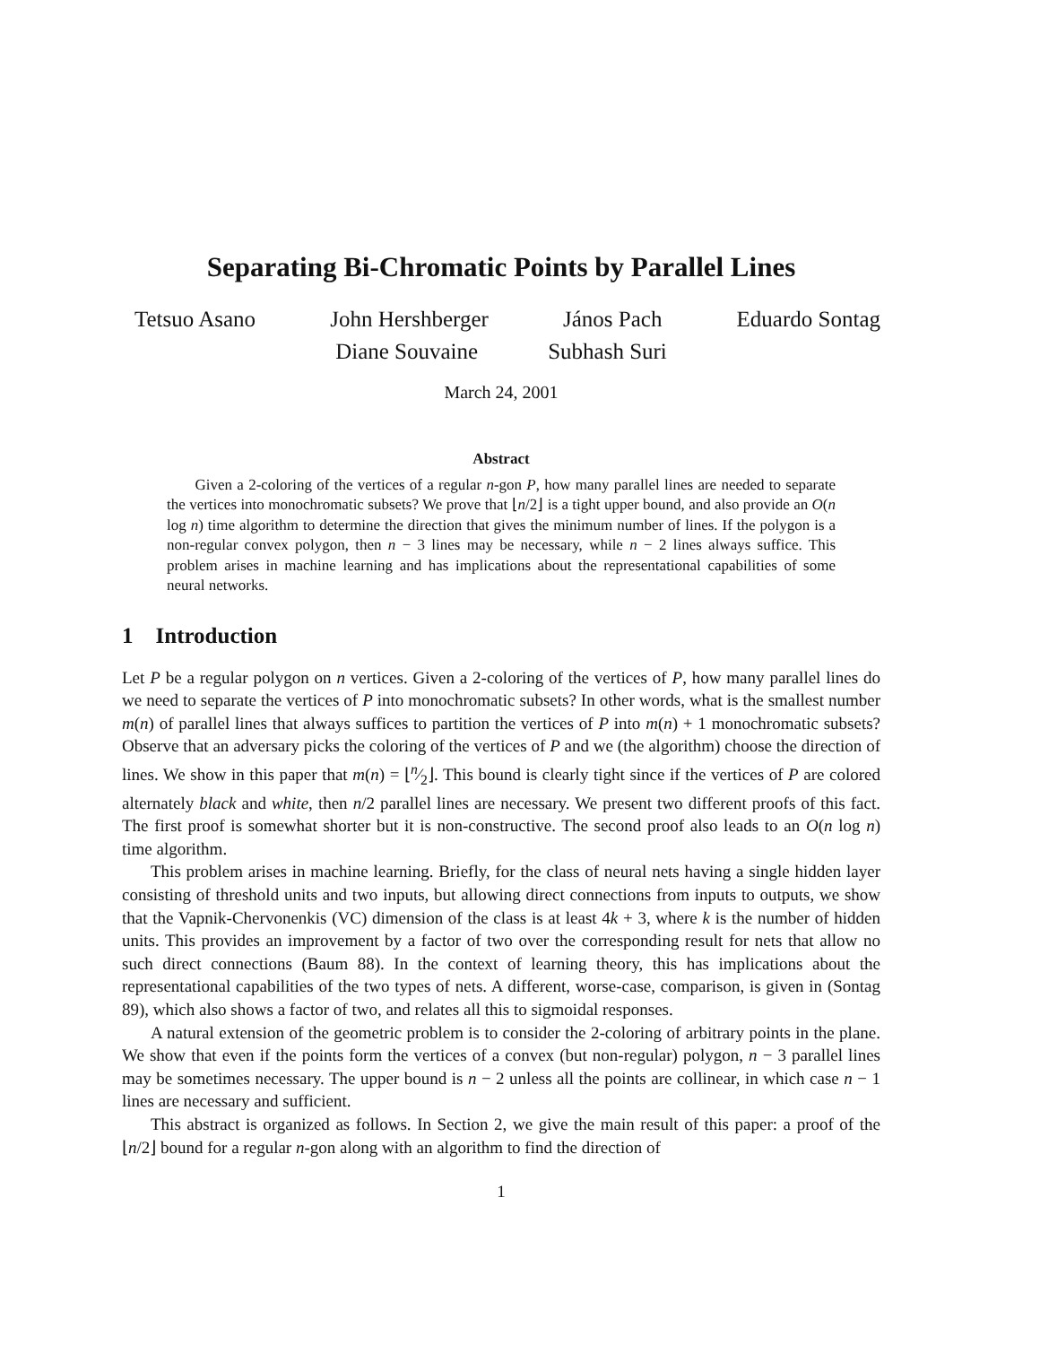Separating Bi-Chromatic Points by Parallel Lines
Tetsuo Asano John Hershberger János Pach Eduardo Sontag
Diane Souvaine Subhash Suri
March 24, 2001
Abstract
Given a 2-coloring of the vertices of a regular n-gon P, how many parallel lines are needed to separate the vertices into monochromatic subsets? We prove that ⌊n/2⌋ is a tight upper bound, and also provide an O(n log n) time algorithm to determine the direction that gives the minimum number of lines. If the polygon is a non-regular convex polygon, then n − 3 lines may be necessary, while n − 2 lines always suffice. This problem arises in machine learning and has implications about the representational capabilities of some neural networks.
1 Introduction
Let P be a regular polygon on n vertices. Given a 2-coloring of the vertices of P, how many parallel lines do we need to separate the vertices of P into monochromatic subsets? In other words, what is the smallest number m(n) of parallel lines that always suffices to partition the vertices of P into m(n) + 1 monochromatic subsets? Observe that an adversary picks the coloring of the vertices of P and we (the algorithm) choose the direction of lines. We show in this paper that m(n) = ⌊n⁄2⌋. This bound is clearly tight since if the vertices of P are colored alternately black and white, then n/2 parallel lines are necessary. We present two different proofs of this fact. The first proof is somewhat shorter but it is non-constructive. The second proof also leads to an O(n log n) time algorithm.
This problem arises in machine learning. Briefly, for the class of neural nets having a single hidden layer consisting of threshold units and two inputs, but allowing direct connections from inputs to outputs, we show that the Vapnik-Chervonenkis (VC) dimension of the class is at least 4k + 3, where k is the number of hidden units. This provides an improvement by a factor of two over the corresponding result for nets that allow no such direct connections (Baum 88). In the context of learning theory, this has implications about the representational capabilities of the two types of nets. A different, worse-case, comparison, is given in (Sontag 89), which also shows a factor of two, and relates all this to sigmoidal responses.
A natural extension of the geometric problem is to consider the 2-coloring of arbitrary points in the plane. We show that even if the points form the vertices of a convex (but non-regular) polygon, n − 3 parallel lines may be sometimes necessary. The upper bound is n − 2 unless all the points are collinear, in which case n − 1 lines are necessary and sufficient.
This abstract is organized as follows. In Section 2, we give the main result of this paper: a proof of the ⌊n/2⌋ bound for a regular n-gon along with an algorithm to find the direction of
1